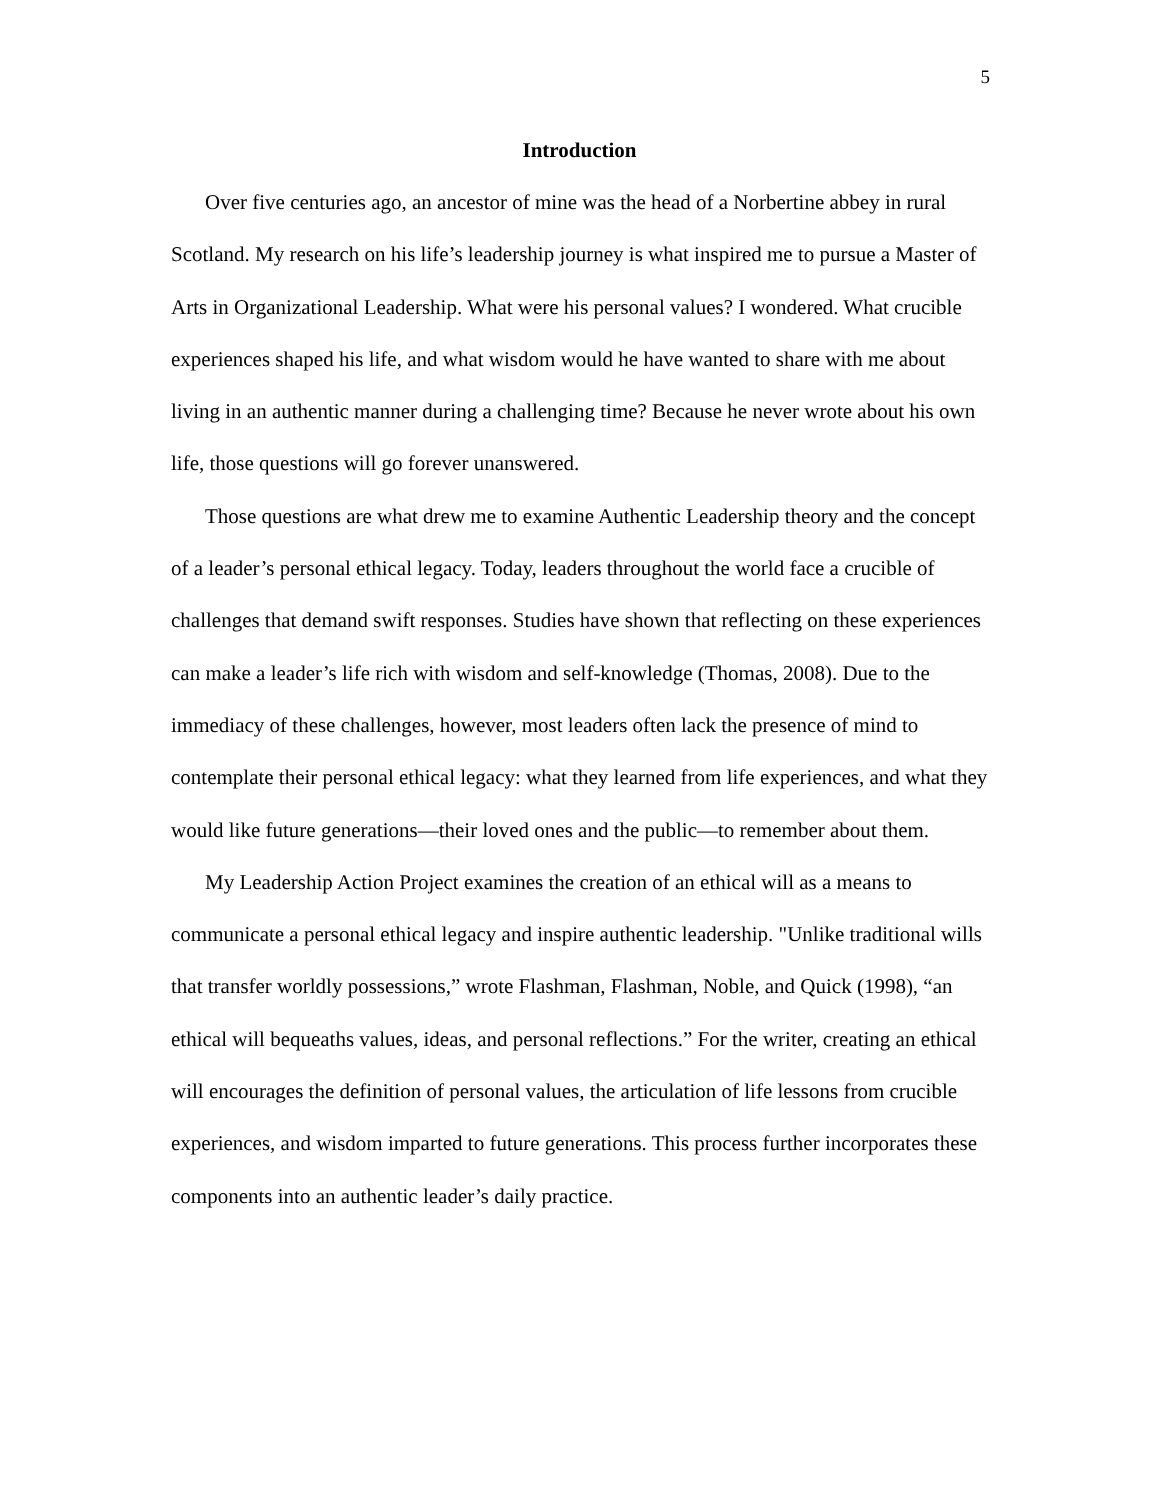5
Introduction
Over five centuries ago, an ancestor of mine was the head of a Norbertine abbey in rural Scotland. My research on his life’s leadership journey is what inspired me to pursue a Master of Arts in Organizational Leadership. What were his personal values? I wondered. What crucible experiences shaped his life, and what wisdom would he have wanted to share with me about living in an authentic manner during a challenging time? Because he never wrote about his own life, those questions will go forever unanswered.
Those questions are what drew me to examine Authentic Leadership theory and the concept of a leader’s personal ethical legacy. Today, leaders throughout the world face a crucible of challenges that demand swift responses. Studies have shown that reflecting on these experiences can make a leader’s life rich with wisdom and self-knowledge (Thomas, 2008). Due to the immediacy of these challenges, however, most leaders often lack the presence of mind to contemplate their personal ethical legacy: what they learned from life experiences, and what they would like future generations—their loved ones and the public—to remember about them.
My Leadership Action Project examines the creation of an ethical will as a means to communicate a personal ethical legacy and inspire authentic leadership. "Unlike traditional wills that transfer worldly possessions,” wrote Flashman, Flashman, Noble, and Quick (1998), “an ethical will bequeaths values, ideas, and personal reflections.” For the writer, creating an ethical will encourages the definition of personal values, the articulation of life lessons from crucible experiences, and wisdom imparted to future generations. This process further incorporates these components into an authentic leader’s daily practice.